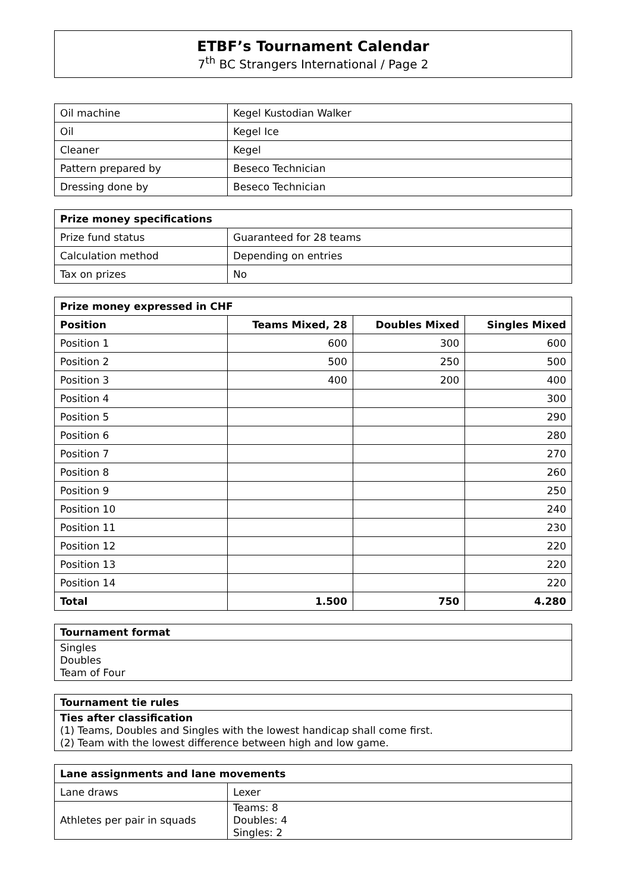ETBF’s Tournament Calendar
7<sup>th</sup> BC Strangers International / Page 2
| Oil machine | Kegel Kustodian Walker |
| Oil | Kegel Ice |
| Cleaner | Kegel |
| Pattern prepared by | Beseco Technician |
| Dressing done by | Beseco Technician |
| Prize money specifications | |
| --- | --- |
| Prize fund status | Guaranteed for 28 teams |
| Calculation method | Depending on entries |
| Tax on prizes | No |
| Prize money expressed in CHF | | | |
| --- | --- | --- | --- |
| Position | Teams Mixed, 28 | Doubles Mixed | Singles Mixed |
| Position 1 | 600 | 300 | 600 |
| Position 2 | 500 | 250 | 500 |
| Position 3 | 400 | 200 | 400 |
| Position 4 | | | 300 |
| Position 5 | | | 290 |
| Position 6 | | | 280 |
| Position 7 | | | 270 |
| Position 8 | | | 260 |
| Position 9 | | | 250 |
| Position 10 | | | 240 |
| Position 11 | | | 230 |
| Position 12 | | | 220 |
| Position 13 | | | 220 |
| Position 14 | | | 220 |
| Total | 1.500 | 750 | 4.280 |
| Tournament format |
| --- |
| Singles Doubles Team of Four |
| Tournament tie rules |
| --- |
| Ties after classification (1) Teams, Doubles and Singles with the lowest handicap shall come first. (2) Team with the lowest difference between high and low game. |
| Lane assignments and lane movements | |
| --- | --- |
| Lane draws | Lexer |
| Athletes per pair in squads | Teams: 8 Doubles: 4 Singles: 2 |